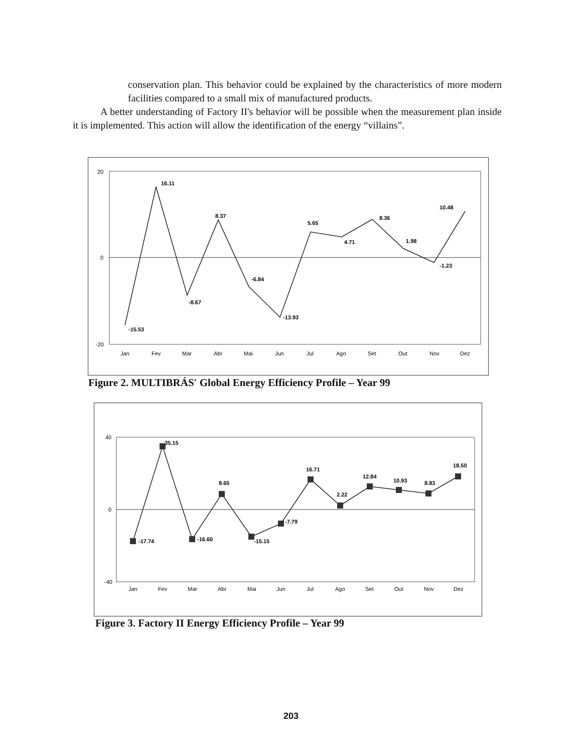conservation plan. This behavior could be explained by the characteristics of more modern facilities compared to a small mix of manufactured products.
A better understanding of Factory II's behavior will be possible when the measurement plan inside it is implemented. This action will allow the identification of the energy “villains”.
20
0
-20
-15.53
16.11
-8.67
8.37
-6.84
-13.93
5.65
4.71
8.36
1.98
-1.23
10.48
Jan
Fev
Mar
Abr
Mai
Jun
Jul
Ago
Set
Out
Nov
Dez
Figure 2. MULTIBRÁS′ Global Energy Efficiency Profile – Year 99
40
0
-40
-17.74
35.15
-16.60
8.65
-15.15
-7.79
16.71
2.22
12.84
10.93
8.83
18.50
Jan
Fev
Mar
Abr
Mai
Jun
Jul
Ago
Set
Out
Nov
Dez
Figure 3. Factory II Energy Efficiency Profile – Year 99
203